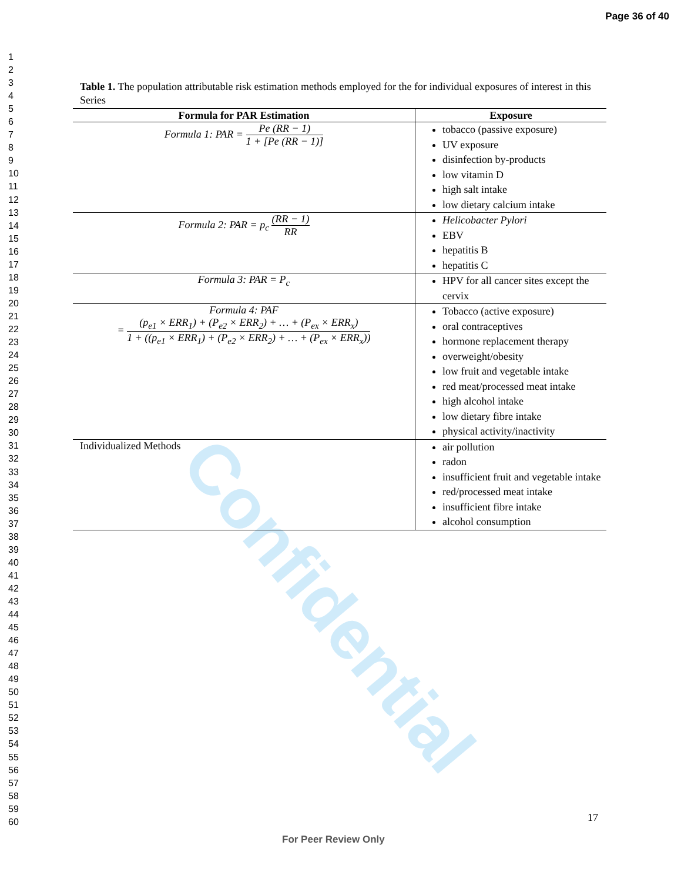Page 36 of 40
1
2
3
4
5
6
7
8
9
10
11
12
13
14
15
16
17
18
19
20
21
22
23
24
25
26
27
28
29
30
31
32
33
34
35
36
37
38
39
40
41
42
43
44
45
46
47
48
49
50
51
52
53
54
55
56
57
58
59
60
Confidential
Table 1. The population attributable risk estimation methods employed for the for individual exposures of interest in this Series
| Formula for PAR Estimation | Exposure |
| --- | --- |
| Formula 1: PAR = Pe (RR − 1) 1 + [Pe (RR − 1)] | tobacco (passive exposure) UV exposure disinfection by-products low vitamin D high salt intake low dietary calcium intake |
| Formula 2: PAR = p<sub>c</sub> (RR − 1) RR | Helicobacter Pylori EBV hepatitis B hepatitis C |
| Formula 3: PAR = P<sub>c</sub> | HPV for all cancer sites except the cervix |
| Formula 4: PAF = (p<sub>e1</sub> × ERR<sub>1</sub>) + (P<sub>e2</sub> × ERR<sub>2</sub>) + … + (P<sub>ex</sub> × ERR<sub>x</sub>) 1 + ((p<sub>e1</sub> × ERR<sub>1</sub>) + (P<sub>e2</sub> × ERR<sub>2</sub>) + … + (P<sub>ex</sub> × ERR<sub>x</sub>)) | Tobacco (active exposure) oral contraceptives hormone replacement therapy overweight/obesity low fruit and vegetable intake red meat/processed meat intake high alcohol intake low dietary fibre intake physical activity/inactivity |
| Individualized Methods | air pollution radon insufficient fruit and vegetable intake red/processed meat intake insufficient fibre intake alcohol consumption |
17
For Peer Review Only